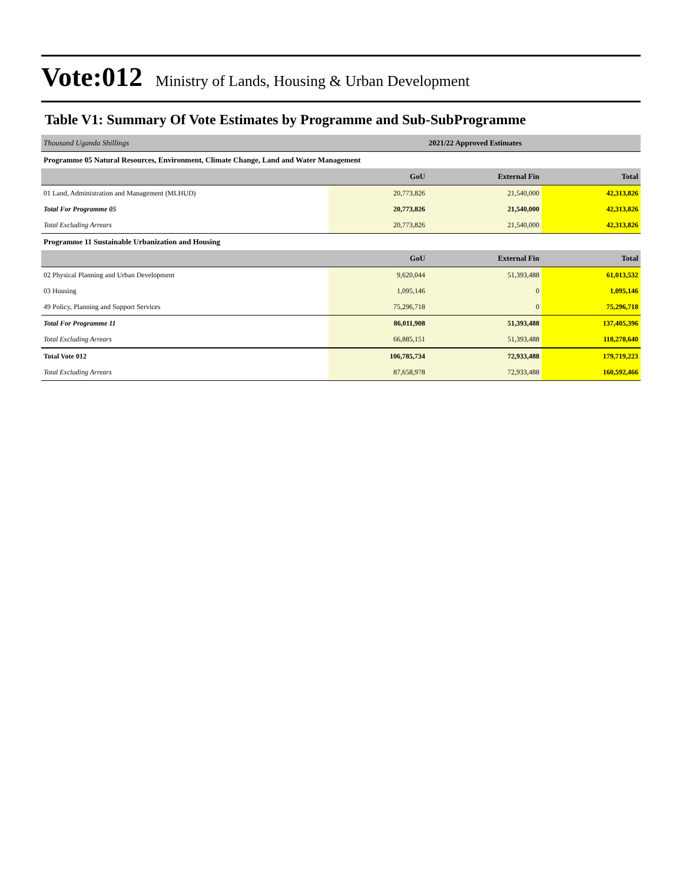Vote:012 Ministry of Lands, Housing & Urban Development
Table V1: Summary Of Vote Estimates by Programme and Sub-SubProgramme
| Thousand Uganda Shillings | 2021/22 Approved Estimates | | |
| Programme 05 Natural Resources, Environment, Climate Change, Land and Water Management | | | |
| | GoU | External Fin | Total |
| 01 Land, Administration and Management (MLHUD) | 20,773,826 | 21,540,000 | 42,313,826 |
| Total For Programme 05 | 20,773,826 | 21,540,000 | 42,313,826 |
| Total Excluding Arrears | 20,773,826 | 21,540,000 | 42,313,826 |
| Programme 11 Sustainable Urbanization and Housing | | | |
| | GoU | External Fin | Total |
| 02 Physical Planning and Urban Development | 9,620,044 | 51,393,488 | 61,013,532 |
| 03 Housing | 1,095,146 | 0 | 1,095,146 |
| 49 Policy, Planning and Support Services | 75,296,718 | 0 | 75,296,718 |
| Total For Programme 11 | 86,011,908 | 51,393,488 | 137,405,396 |
| Total Excluding Arrears | 66,885,151 | 51,393,488 | 118,278,640 |
| Total Vote 012 | 106,785,734 | 72,933,488 | 179,719,223 |
| Total Excluding Arrears | 87,658,978 | 72,933,488 | 160,592,466 |